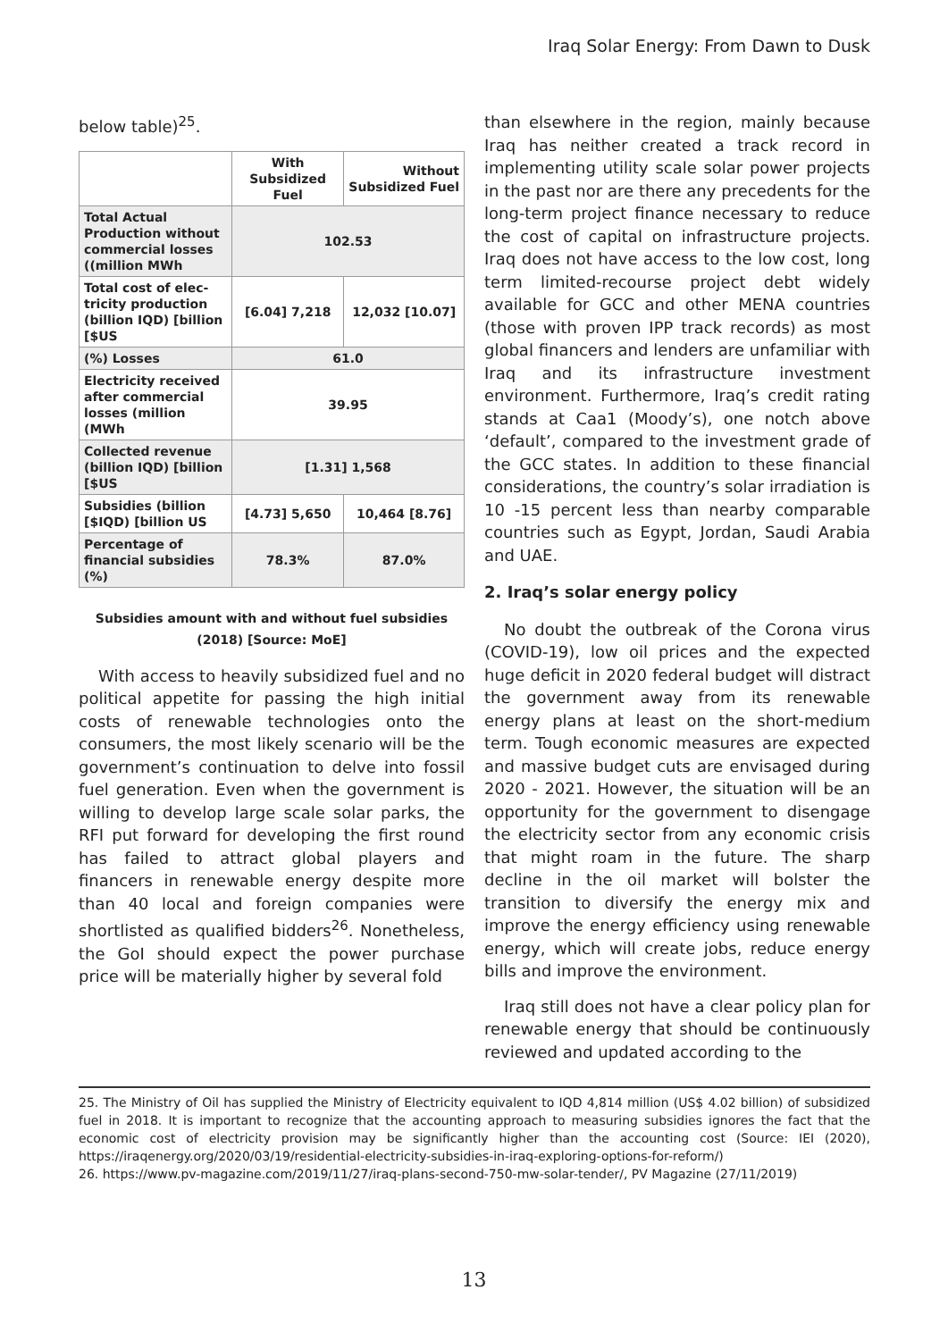Iraq Solar Energy: From Dawn to Dusk
below table)<sup>25</sup>.
| | With Subsidized Fuel | Without Subsidized Fuel |
| --- | --- | --- |
| Total Actual Production without commercial losses ((million MWh | 102.53 | |
| Total cost of elec-tricity production (billion IQD) [billion [$US | [6.04] 7,218 | 12,032 [10.07] |
| (%) Losses | 61.0 | |
| Electricity received after commercial losses (million (MWh | 39.95 | |
| Collected revenue (billion IQD) [billion [$US | [1.31] 1,568 | |
| Subsidies (billion [$IQD) [billion US | [4.73] 5,650 | 10,464 [8.76] |
| Percentage of financial subsidies (%) | 78.3% | 87.0% |
Subsidies amount with and without fuel subsidies
(2018) [Source: MoE]
With access to heavily subsidized fuel and no political appetite for passing the high initial costs of renewable technologies onto the consumers, the most likely scenario will be the government’s continuation to delve into fossil fuel generation. Even when the government is willing to develop large scale solar parks, the RFI put forward for developing the first round has failed to attract global players and financers in renewable energy despite more than 40 local and foreign companies were shortlisted as qualified bidders<sup>26</sup>. Nonetheless, the GoI should expect the power purchase price will be materially higher by several fold
than elsewhere in the region, mainly because Iraq has neither created a track record in implementing utility scale solar power projects in the past nor are there any precedents for the long-term project finance necessary to reduce the cost of capital on infrastructure projects. Iraq does not have access to the low cost, long term limited-recourse project debt widely available for GCC and other MENA countries (those with proven IPP track records) as most global financers and lenders are unfamiliar with Iraq and its infrastructure investment environment. Furthermore, Iraq’s credit rating stands at Caa1 (Moody’s), one notch above ‘default’, compared to the investment grade of the GCC states. In addition to these financial considerations, the country’s solar irradiation is 10 -15 percent less than nearby comparable countries such as Egypt, Jordan, Saudi Arabia and UAE.
2. Iraq’s solar energy policy
No doubt the outbreak of the Corona virus (COVID-19), low oil prices and the expected huge deficit in 2020 federal budget will distract the government away from its renewable energy plans at least on the short-medium term. Tough economic measures are expected and massive budget cuts are envisaged during 2020 - 2021. However, the situation will be an opportunity for the government to disengage the electricity sector from any economic crisis that might roam in the future. The sharp decline in the oil market will bolster the transition to diversify the energy mix and improve the energy efficiency using renewable energy, which will create jobs, reduce energy bills and improve the environment.
Iraq still does not have a clear policy plan for renewable energy that should be continuously reviewed and updated according to the
25. The Ministry of Oil has supplied the Ministry of Electricity equivalent to IQD 4,814 million (US$ 4.02 billion) of subsidized fuel in 2018. It is important to recognize that the accounting approach to measuring subsidies ignores the fact that the economic cost of electricity provision may be significantly higher than the accounting cost (Source: IEI (2020), https://iraqenergy.org/2020/03/19/residential-electricity-subsidies-in-iraq-exploring-options-for-reform/)
26. https://www.pv-magazine.com/2019/11/27/iraq-plans-second-750-mw-solar-tender/, PV Magazine (27/11/2019)
13